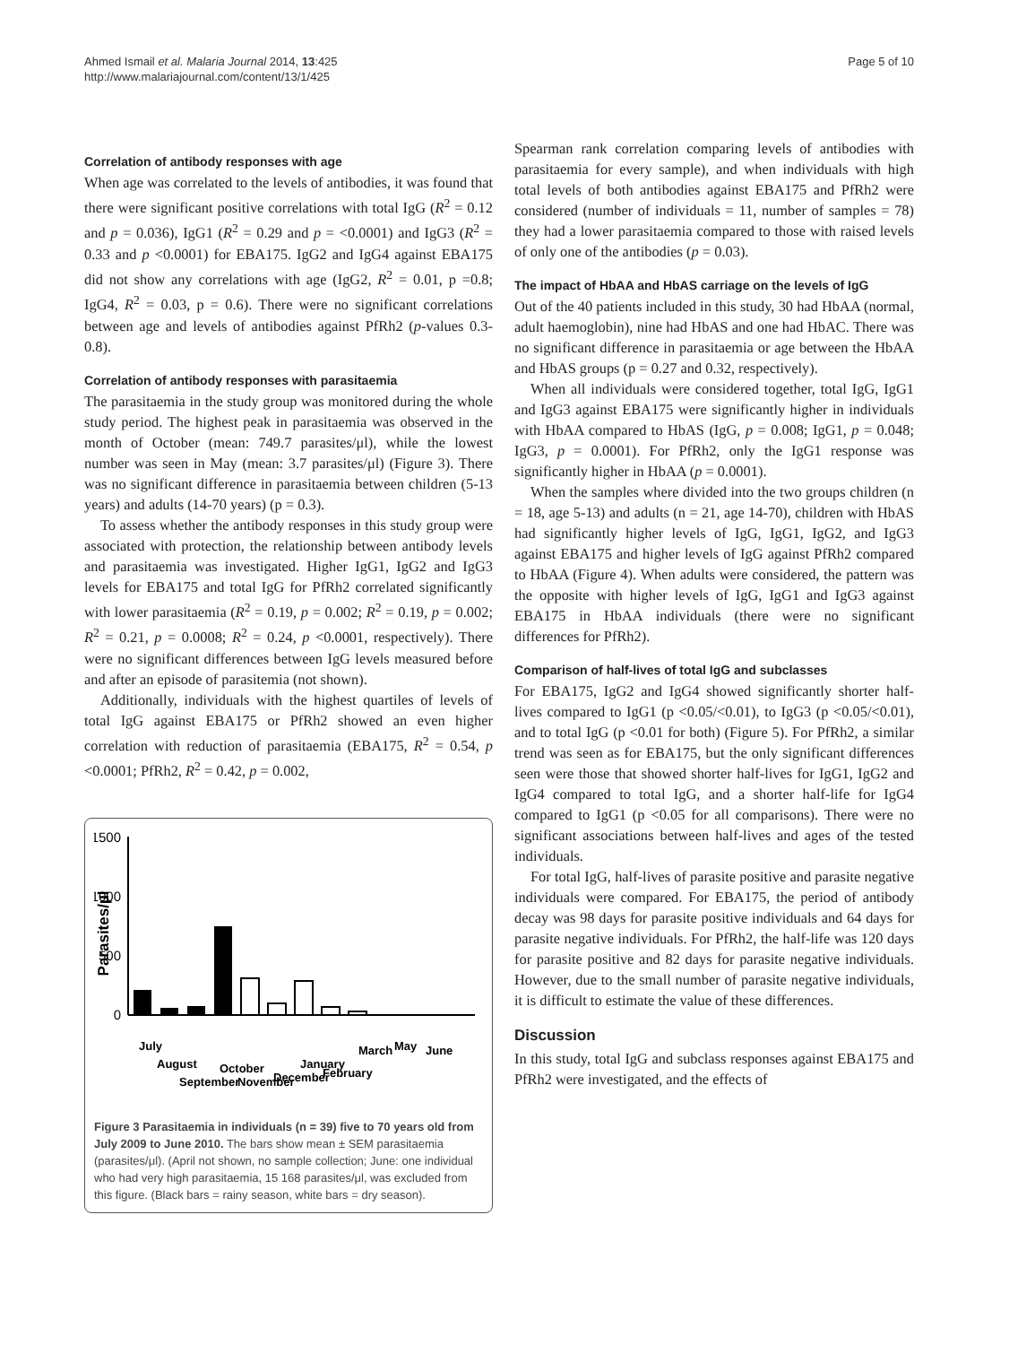Ahmed Ismail et al. Malaria Journal 2014, 13:425
http://www.malariajournal.com/content/13/1/425
Page 5 of 10
Correlation of antibody responses with age
When age was correlated to the levels of antibodies, it was found that there were significant positive correlations with total IgG (R<sup>2</sup> = 0.12 and p = 0.036), IgG1 (R<sup>2</sup> = 0.29 and p = <0.0001) and IgG3 (R<sup>2</sup> = 0.33 and p <0.0001) for EBA175. IgG2 and IgG4 against EBA175 did not show any correlations with age (IgG2, R<sup>2</sup> = 0.01, p =0.8; IgG4, R<sup>2</sup> = 0.03, p = 0.6). There were no significant correlations between age and levels of antibodies against PfRh2 (p-values 0.3-0.8).
Correlation of antibody responses with parasitaemia
The parasitaemia in the study group was monitored during the whole study period. The highest peak in parasitaemia was observed in the month of October (mean: 749.7 parasites/μl), while the lowest number was seen in May (mean: 3.7 parasites/μl) (Figure 3). There was no significant difference in parasitaemia between children (5-13 years) and adults (14-70 years) (p = 0.3).
To assess whether the antibody responses in this study group were associated with protection, the relationship between antibody levels and parasitaemia was investigated. Higher IgG1, IgG2 and IgG3 levels for EBA175 and total IgG for PfRh2 correlated significantly with lower parasitaemia (R<sup>2</sup> = 0.19, p = 0.002; R<sup>2</sup> = 0.19, p = 0.002; R<sup>2</sup> = 0.21, p = 0.0008; R<sup>2</sup> = 0.24, p <0.0001, respectively). There were no significant differences between IgG levels measured before and after an episode of parasitemia (not shown).
Additionally, individuals with the highest quartiles of levels of total IgG against EBA175 or PfRh2 showed an even higher correlation with reduction of parasitaemia (EBA175, R<sup>2</sup> = 0.54, p <0.0001; PfRh2, R<sup>2</sup> = 0.42, p = 0.002,
1500
1000
500
0
Parasites/µl
July August September October November December January February March May June
Figure 3 Parasitaemia in individuals (n = 39) five to 70 years old from July 2009 to June 2010. The bars show mean ± SEM parasitaemia (parasites/μl). (April not shown, no sample collection; June: one individual who had very high parasitaemia, 15 168 parasites/μl, was excluded from this figure. (Black bars = rainy season, white bars = dry season).
Spearman rank correlation comparing levels of antibodies with parasitaemia for every sample), and when individuals with high total levels of both antibodies against EBA175 and PfRh2 were considered (number of individuals = 11, number of samples = 78) they had a lower parasitaemia compared to those with raised levels of only one of the antibodies (p = 0.03).
The impact of HbAA and HbAS carriage on the levels of IgG
Out of the 40 patients included in this study, 30 had HbAA (normal, adult haemoglobin), nine had HbAS and one had HbAC. There was no significant difference in parasitaemia or age between the HbAA and HbAS groups (p = 0.27 and 0.32, respectively).
When all individuals were considered together, total IgG, IgG1 and IgG3 against EBA175 were significantly higher in individuals with HbAA compared to HbAS (IgG, p = 0.008; IgG1, p = 0.048; IgG3, p = 0.0001). For PfRh2, only the IgG1 response was significantly higher in HbAA (p = 0.0001).
When the samples where divided into the two groups children (n = 18, age 5-13) and adults (n = 21, age 14-70), children with HbAS had significantly higher levels of IgG, IgG1, IgG2, and IgG3 against EBA175 and higher levels of IgG against PfRh2 compared to HbAA (Figure 4). When adults were considered, the pattern was the opposite with higher levels of IgG, IgG1 and IgG3 against EBA175 in HbAA individuals (there were no significant differences for PfRh2).
Comparison of half-lives of total IgG and subclasses
For EBA175, IgG2 and IgG4 showed significantly shorter half-lives compared to IgG1 (p <0.05/<0.01), to IgG3 (p <0.05/<0.01), and to total IgG (p <0.01 for both) (Figure 5). For PfRh2, a similar trend was seen as for EBA175, but the only significant differences seen were those that showed shorter half-lives for IgG1, IgG2 and IgG4 compared to total IgG, and a shorter half-life for IgG4 compared to IgG1 (p <0.05 for all comparisons). There were no significant associations between half-lives and ages of the tested individuals.
For total IgG, half-lives of parasite positive and parasite negative individuals were compared. For EBA175, the period of antibody decay was 98 days for parasite positive individuals and 64 days for parasite negative individuals. For PfRh2, the half-life was 120 days for parasite positive and 82 days for parasite negative individuals. However, due to the small number of parasite negative individuals, it is difficult to estimate the value of these differences.
Discussion
In this study, total IgG and subclass responses against EBA175 and PfRh2 were investigated, and the effects of